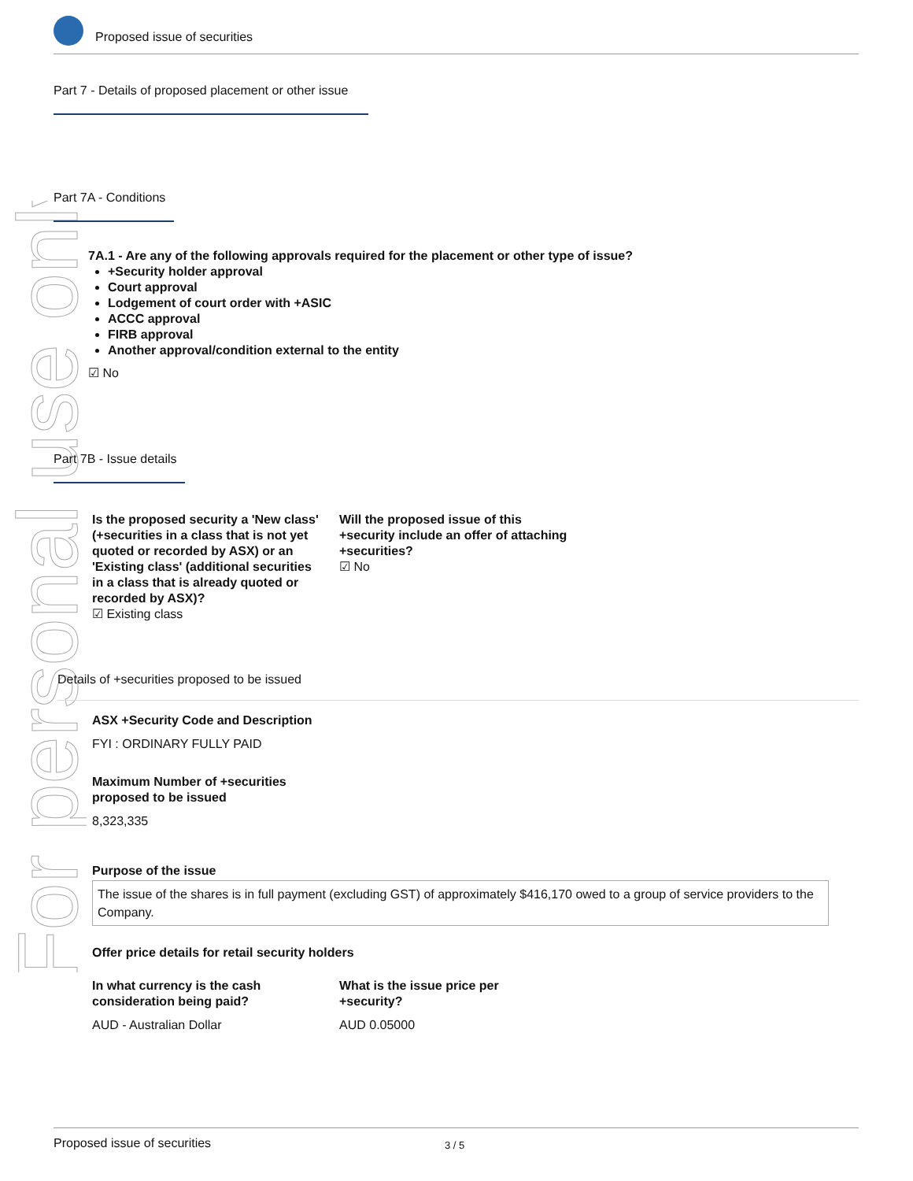For personal use only
Proposed issue of securities
Part 7 - Details of proposed placement or other issue
Part 7A - Conditions
7A.1 - Are any of the following approvals required for the placement or other type of issue?
+Security holder approval
Court approval
Lodgement of court order with +ASIC
ACCC approval
FIRB approval
Another approval/condition external to the entity
☑ No
Part 7B - Issue details
Is the proposed security a 'New class' (+securities in a class that is not yet quoted or recorded by ASX) or an 'Existing class' (additional securities in a class that is already quoted or recorded by ASX)?
☑ Existing class
Will the proposed issue of this +security include an offer of attaching +securities?
☑ No
Details of +securities proposed to be issued
ASX +Security Code and Description
FYI : ORDINARY FULLY PAID
Maximum Number of +securities
proposed to be issued
8,323,335
Purpose of the issue
The issue of the shares is in full payment (excluding GST) of approximately $416,170 owed to a group of service providers to the Company.
Offer price details for retail security holders
In what currency is the cash
consideration being paid?
AUD - Australian Dollar
What is the issue price per
+security?
AUD 0.05000
Proposed issue of securities 3 / 5